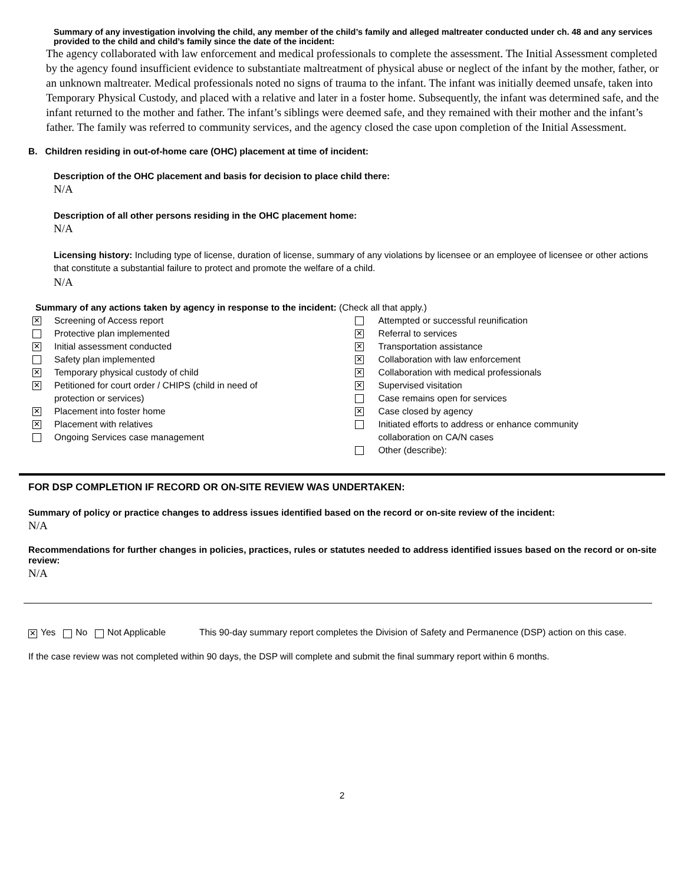Summary of any investigation involving the child, any member of the child’s family and alleged maltreater conducted under ch. 48 and any services provided to the child and child’s family since the date of the incident:
The agency collaborated with law enforcement and medical professionals to complete the assessment. The Initial Assessment completed by the agency found insufficient evidence to substantiate maltreatment of physical abuse or neglect of the infant by the mother, father, or an unknown maltreater. Medical professionals noted no signs of trauma to the infant. The infant was initially deemed unsafe, taken into Temporary Physical Custody, and placed with a relative and later in a foster home. Subsequently, the infant was determined safe, and the infant returned to the mother and father. The infant’s siblings were deemed safe, and they remained with their mother and the infant’s father. The family was referred to community services, and the agency closed the case upon completion of the Initial Assessment.
B. Children residing in out-of-home care (OHC) placement at time of incident:
Description of the OHC placement and basis for decision to place child there:
N/A
Description of all other persons residing in the OHC placement home:
N/A
Licensing history: Including type of license, duration of license, summary of any violations by licensee or an employee of licensee or other actions that constitute a substantial failure to protect and promote the welfare of a child.
N/A
Summary of any actions taken by agency in response to the incident: (Check all that apply.)
✕ Screening of Access report
Protective plan implemented
✕ Initial assessment conducted
Safety plan implemented
✕ Temporary physical custody of child
✕ Petitioned for court order / CHIPS (child in need of
protection or services)
✕ Placement into foster home
✕ Placement with relatives
Ongoing Services case management
Attempted or successful reunification
✕ Referral to services
✕ Transportation assistance
✕ Collaboration with law enforcement
✕ Collaboration with medical professionals
✕ Supervised visitation
Case remains open for services
✕ Case closed by agency
Initiated efforts to address or enhance community
collaboration on CA/N cases
Other (describe):
FOR DSP COMPLETION IF RECORD OR ON-SITE REVIEW WAS UNDERTAKEN:
Summary of policy or practice changes to address issues identified based on the record or on-site review of the incident:
N/A
Recommendations for further changes in policies, practices, rules or statutes needed to address identified issues based on the record or on-site review:
N/A
✕ Yes No Not Applicable This 90-day summary report completes the Division of Safety and Permanence (DSP) action on this case.
If the case review was not completed within 90 days, the DSP will complete and submit the final summary report within 6 months.
2